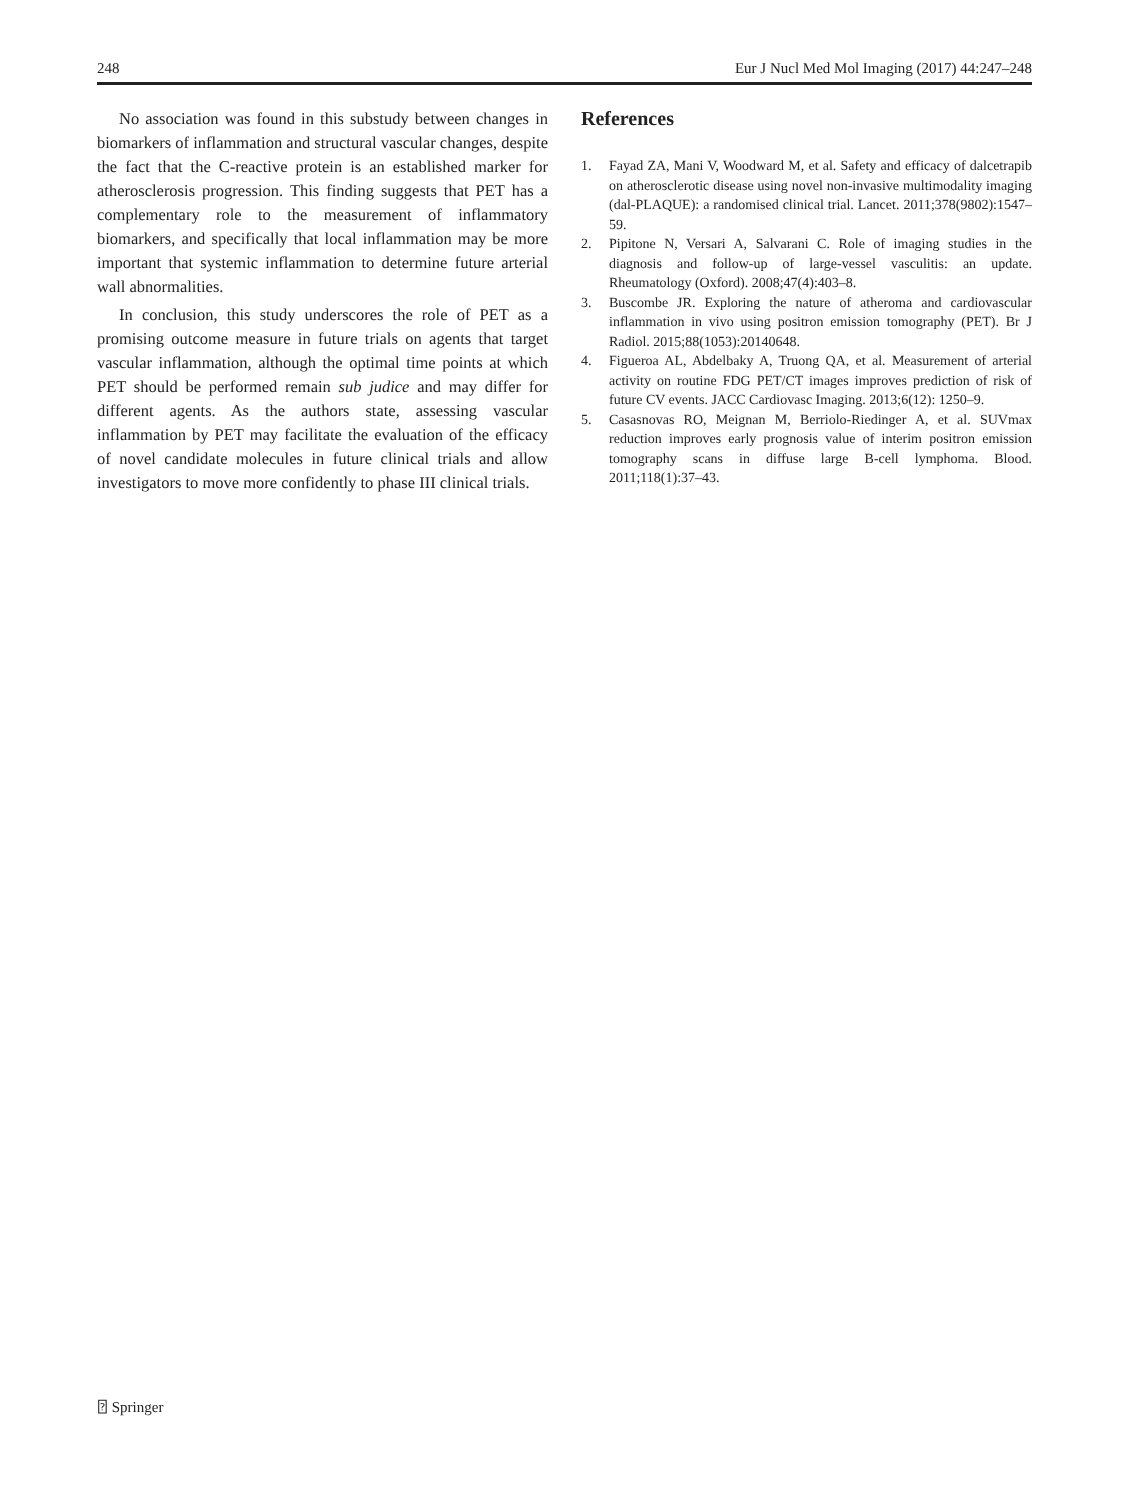248 Eur J Nucl Med Mol Imaging (2017) 44:247–248
No association was found in this substudy between changes in biomarkers of inflammation and structural vascular changes, despite the fact that the C-reactive protein is an established marker for atherosclerosis progression. This finding suggests that PET has a complementary role to the measurement of inflammatory biomarkers, and specifically that local inflammation may be more important that systemic inflammation to determine future arterial wall abnormalities.
In conclusion, this study underscores the role of PET as a promising outcome measure in future trials on agents that target vascular inflammation, although the optimal time points at which PET should be performed remain sub judice and may differ for different agents. As the authors state, assessing vascular inflammation by PET may facilitate the evaluation of the efficacy of novel candidate molecules in future clinical trials and allow investigators to move more confidently to phase III clinical trials.
References
1. Fayad ZA, Mani V, Woodward M, et al. Safety and efficacy of dalcetrapib on atherosclerotic disease using novel non-invasive multimodality imaging (dal-PLAQUE): a randomised clinical trial. Lancet. 2011;378(9802):1547–59.
2. Pipitone N, Versari A, Salvarani C. Role of imaging studies in the diagnosis and follow-up of large-vessel vasculitis: an update. Rheumatology (Oxford). 2008;47(4):403–8.
3. Buscombe JR. Exploring the nature of atheroma and cardiovascular inflammation in vivo using positron emission tomography (PET). Br J Radiol. 2015;88(1053):20140648.
4. Figueroa AL, Abdelbaky A, Truong QA, et al. Measurement of arterial activity on routine FDG PET/CT images improves prediction of risk of future CV events. JACC Cardiovasc Imaging. 2013;6(12): 1250–9.
5. Casasnovas RO, Meignan M, Berriolo-Riedinger A, et al. SUVmax reduction improves early prognosis value of interim positron emission tomography scans in diffuse large B-cell lymphoma. Blood. 2011;118(1):37–43.
⍰ Springer